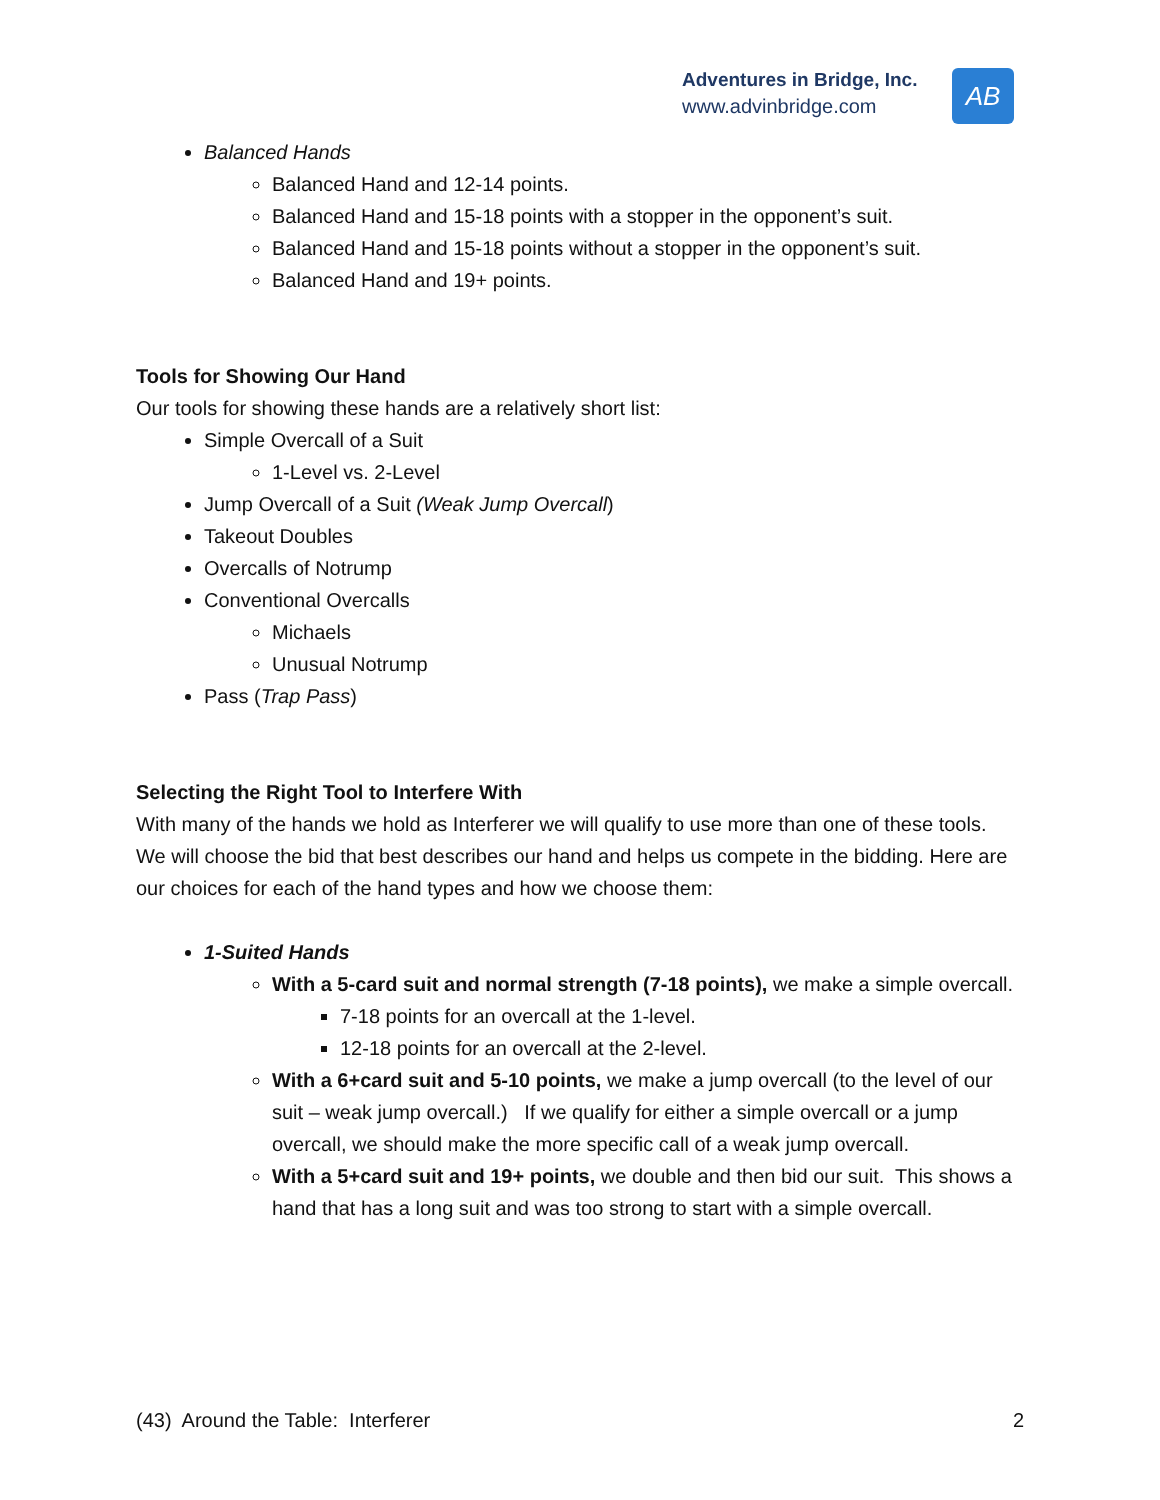Adventures in Bridge, Inc.
www.advinbridge.com
AB
Balanced Hands
Balanced Hand and 12-14 points.
Balanced Hand and 15-18 points with a stopper in the opponent’s suit.
Balanced Hand and 15-18 points without a stopper in the opponent’s suit.
Balanced Hand and 19+ points.
Tools for Showing Our Hand
Our tools for showing these hands are a relatively short list:
Simple Overcall of a Suit
1-Level vs. 2-Level
Jump Overcall of a Suit (Weak Jump Overcall)
Takeout Doubles
Overcalls of Notrump
Conventional Overcalls
Michaels
Unusual Notrump
Pass (Trap Pass)
Selecting the Right Tool to Interfere With
With many of the hands we hold as Interferer we will qualify to use more than one of these tools. We will choose the bid that best describes our hand and helps us compete in the bidding. Here are our choices for each of the hand types and how we choose them:
1-Suited Hands
With a 5-card suit and normal strength (7-18 points), we make a simple overcall.
7-18 points for an overcall at the 1-level.
12-18 points for an overcall at the 2-level.
With a 6+card suit and 5-10 points, we make a jump overcall (to the level of our suit – weak jump overcall.) If we qualify for either a simple overcall or a jump overcall, we should make the more specific call of a weak jump overcall.
With a 5+card suit and 19+ points, we double and then bid our suit. This shows a hand that has a long suit and was too strong to start with a simple overcall.
(43) Around the Table: Interferer 2